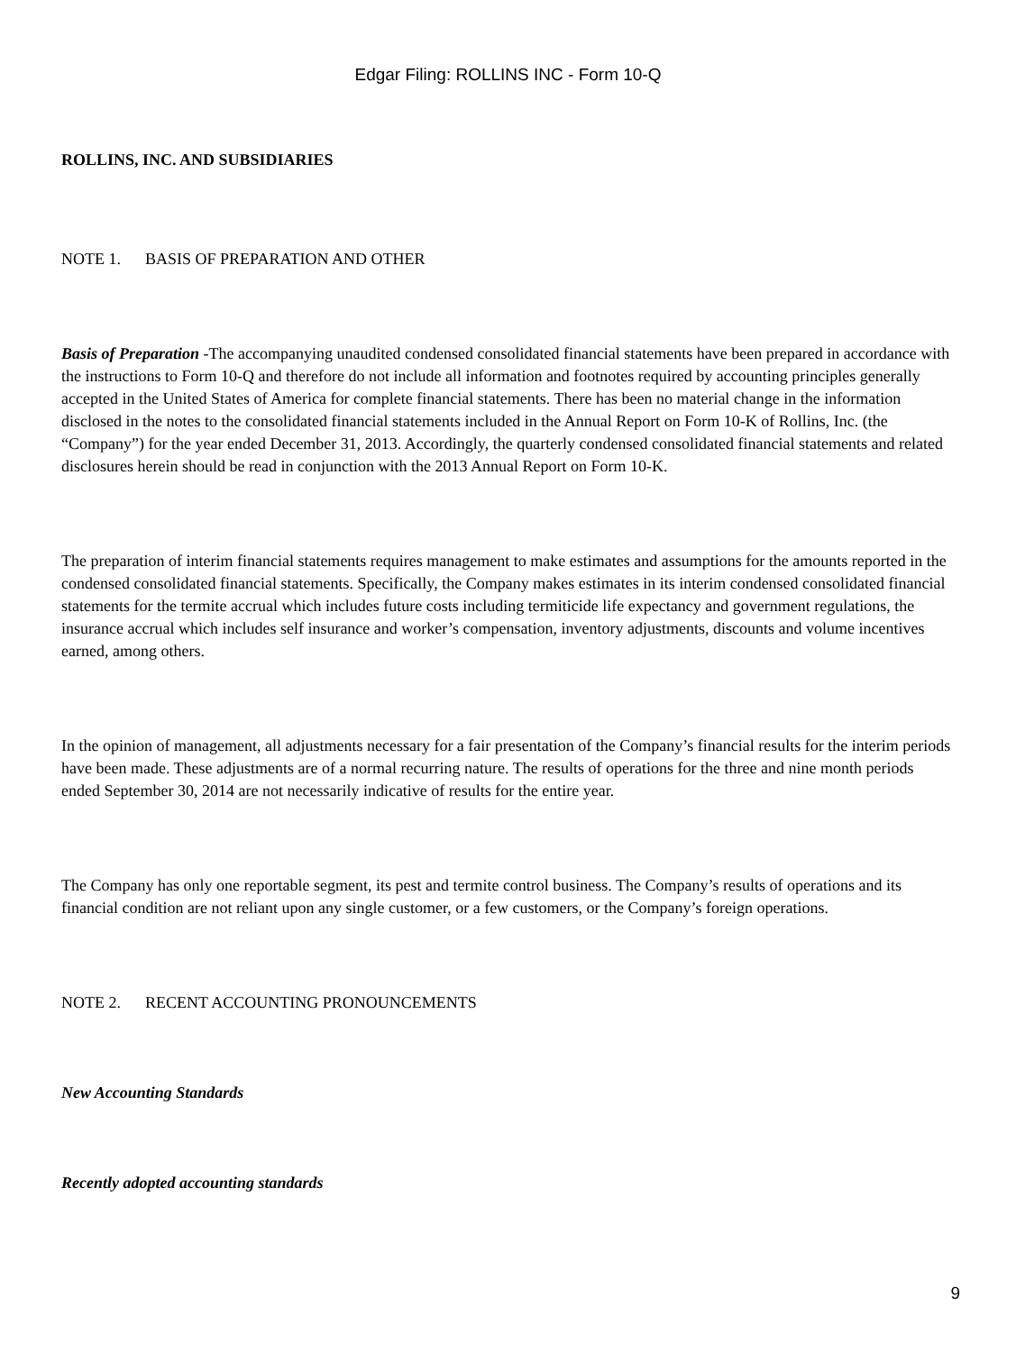Edgar Filing: ROLLINS INC - Form 10-Q
ROLLINS, INC. AND SUBSIDIARIES
NOTE 1. BASIS OF PREPARATION AND OTHER
Basis of Preparation -The accompanying unaudited condensed consolidated financial statements have been prepared in accordance with the instructions to Form 10-Q and therefore do not include all information and footnotes required by accounting principles generally accepted in the United States of America for complete financial statements. There has been no material change in the information disclosed in the notes to the consolidated financial statements included in the Annual Report on Form 10-K of Rollins, Inc. (the “Company”) for the year ended December 31, 2013. Accordingly, the quarterly condensed consolidated financial statements and related disclosures herein should be read in conjunction with the 2013 Annual Report on Form 10-K.
The preparation of interim financial statements requires management to make estimates and assumptions for the amounts reported in the condensed consolidated financial statements. Specifically, the Company makes estimates in its interim condensed consolidated financial statements for the termite accrual which includes future costs including termiticide life expectancy and government regulations, the insurance accrual which includes self insurance and worker’s compensation, inventory adjustments, discounts and volume incentives earned, among others.
In the opinion of management, all adjustments necessary for a fair presentation of the Company’s financial results for the interim periods have been made. These adjustments are of a normal recurring nature. The results of operations for the three and nine month periods ended September 30, 2014 are not necessarily indicative of results for the entire year.
The Company has only one reportable segment, its pest and termite control business. The Company’s results of operations and its financial condition are not reliant upon any single customer, or a few customers, or the Company’s foreign operations.
NOTE 2. RECENT ACCOUNTING PRONOUNCEMENTS
New Accounting Standards
Recently adopted accounting standards
9